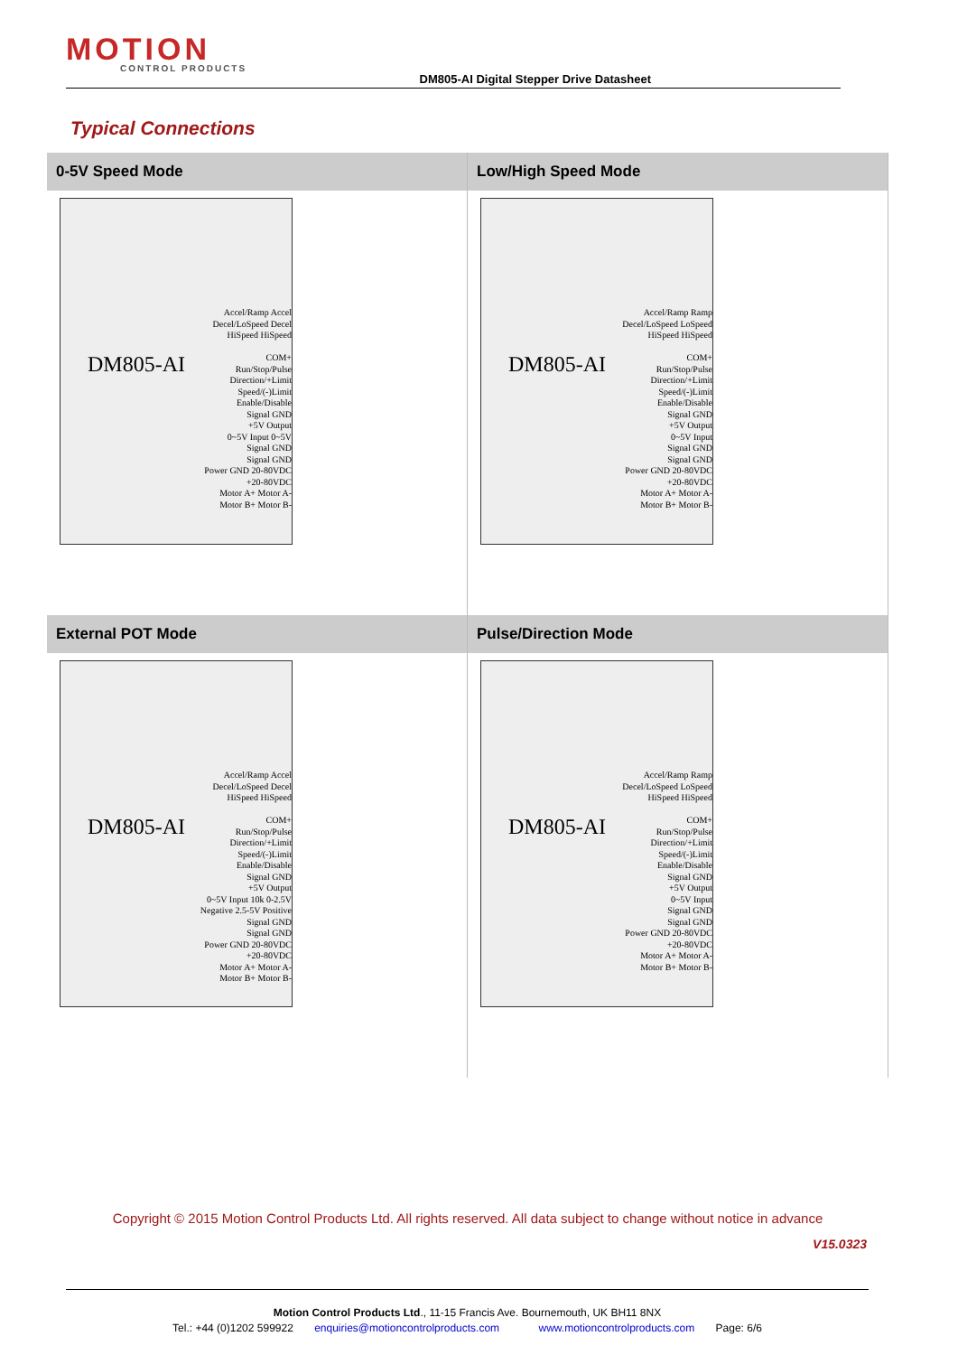MOTION
CONTROL PRODUCTS
DM805-AI Digital Stepper Drive Datasheet
Typical Connections
0-5V Speed Mode
DM805-AI
Accel/Ramp Accel
Decel/LoSpeed Decel
HiSpeed HiSpeed
COM+
Run/Stop/Pulse
Direction/+Limit
Speed/(-)Limit
Enable/Disable
Signal GND
+5V Output
0~5V Input 0~5V
Signal GND
Signal GND
Power GND 20-80VDC
+20-80VDC
Motor A+ Motor A- Motor B+ Motor B-
Low/High Speed Mode
DM805-AI
Accel/Ramp Ramp
Decel/LoSpeed LoSpeed
HiSpeed HiSpeed
COM+
Run/Stop/Pulse
Direction/+Limit
Speed/(-)Limit
Enable/Disable
Signal GND
+5V Output
0~5V Input
Signal GND
Signal GND
Power GND 20-80VDC
+20-80VDC
Motor A+ Motor A- Motor B+ Motor B-
External POT Mode
DM805-AI
Accel/Ramp Accel
Decel/LoSpeed Decel
HiSpeed HiSpeed
COM+
Run/Stop/Pulse
Direction/+Limit
Speed/(-)Limit
Enable/Disable
Signal GND
+5V Output
0~5V Input 10k 0-2.5V Negative 2.5-5V Positive
Signal GND
Signal GND
Power GND 20-80VDC
+20-80VDC
Motor A+ Motor A- Motor B+ Motor B-
Pulse/Direction Mode
DM805-AI
Accel/Ramp Ramp
Decel/LoSpeed LoSpeed
HiSpeed HiSpeed
COM+
Run/Stop/Pulse
Direction/+Limit
Speed/(-)Limit
Enable/Disable
Signal GND
+5V Output
0~5V Input
Signal GND
Signal GND
Power GND 20-80VDC
+20-80VDC
Motor A+ Motor A- Motor B+ Motor B-
Copyright © 2015 Motion Control Products Ltd. All rights reserved. All data subject to change without notice in advance
V15.0323
Motion Control Products Ltd., 11-15 Francis Ave. Bournemouth, UK BH11 8NX
Tel.: +44 (0)1202 599922 enquiries@motioncontrolproducts.com www.motioncontrolproducts.com Page: 6/6